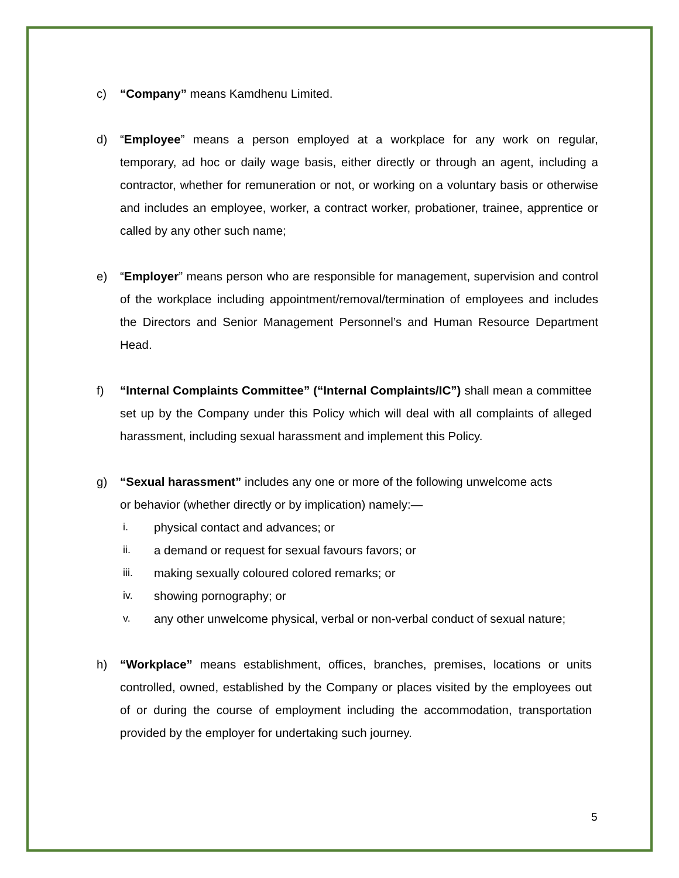c) “Company” means Kamdhenu Limited.
d) “Employee” means a person employed at a workplace for any work on regular, temporary, ad hoc or daily wage basis, either directly or through an agent, including a contractor, whether for remuneration or not, or working on a voluntary basis or otherwise and includes an employee, worker, a contract worker, probationer, trainee, apprentice or called by any other such name;
e) “Employer” means person who are responsible for management, supervision and control of the workplace including appointment/removal/termination of employees and includes the Directors and Senior Management Personnel’s and Human Resource Department Head.
f) “Internal Complaints Committee” (“Internal Complaints/IC”) shall mean a committee set up by the Company under this Policy which will deal with all complaints of alleged harassment, including sexual harassment and implement this Policy.
g) “Sexual harassment” includes any one or more of the following unwelcome acts
or behavior (whether directly or by implication) namely:—
i. physical contact and advances; or
ii. a demand or request for sexual favours favors; or
iii. making sexually coloured colored remarks; or
iv. showing pornography; or
v. any other unwelcome physical, verbal or non-verbal conduct of sexual nature;
h) “Workplace” means establishment, offices, branches, premises, locations or units controlled, owned, established by the Company or places visited by the employees out of or during the course of employment including the accommodation, transportation provided by the employer for undertaking such journey.
5